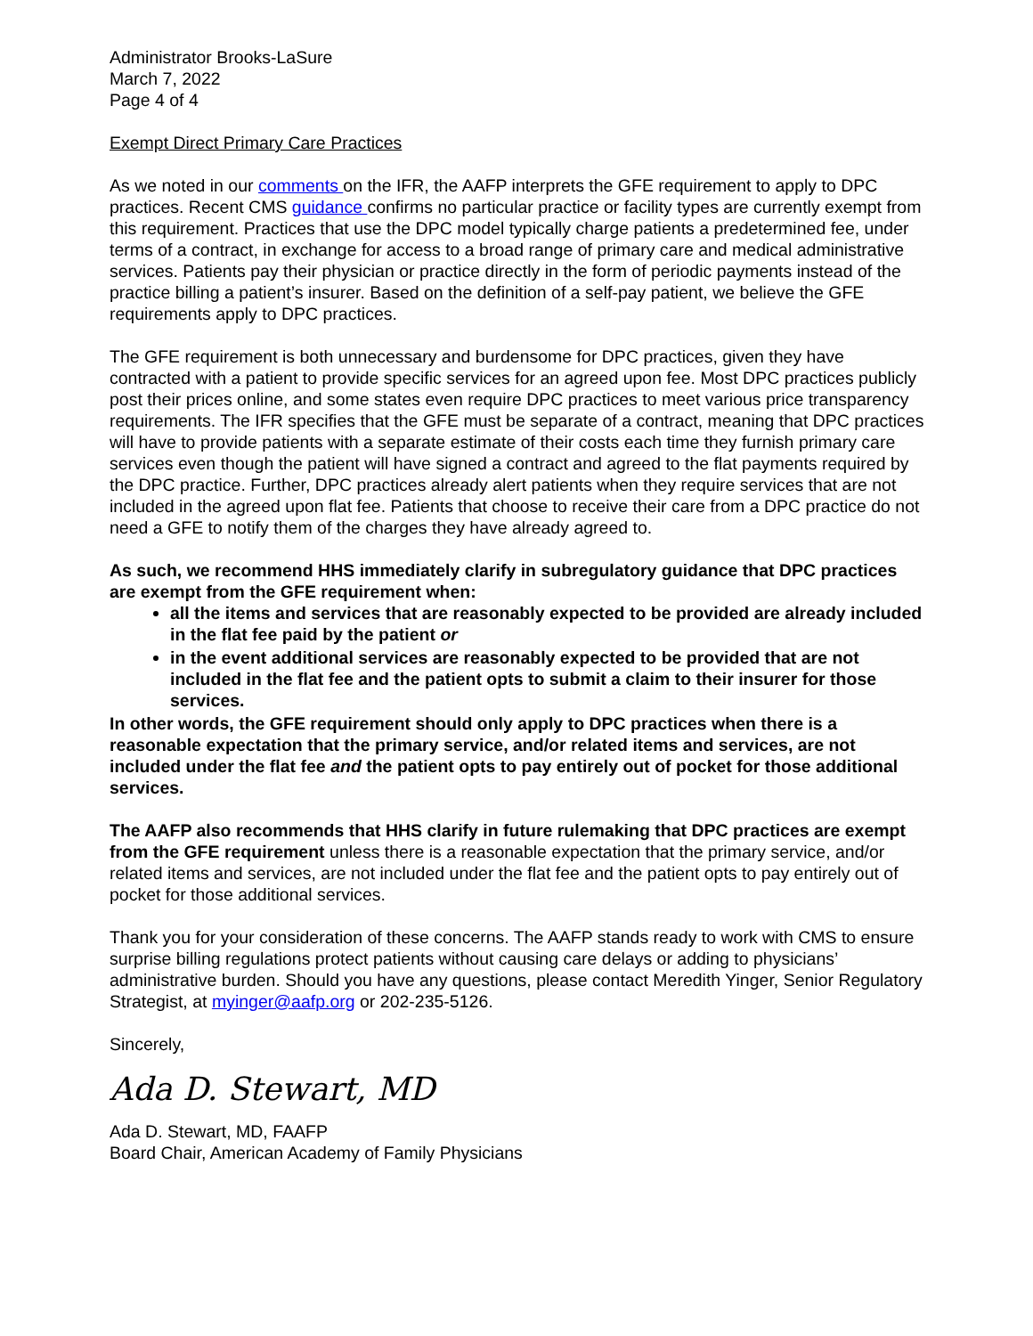Administrator Brooks-LaSure
March 7, 2022
Page 4 of 4
Exempt Direct Primary Care Practices
As we noted in our comments on the IFR, the AAFP interprets the GFE requirement to apply to DPC practices. Recent CMS guidance confirms no particular practice or facility types are currently exempt from this requirement. Practices that use the DPC model typically charge patients a predetermined fee, under terms of a contract, in exchange for access to a broad range of primary care and medical administrative services. Patients pay their physician or practice directly in the form of periodic payments instead of the practice billing a patient’s insurer. Based on the definition of a self-pay patient, we believe the GFE requirements apply to DPC practices.
The GFE requirement is both unnecessary and burdensome for DPC practices, given they have contracted with a patient to provide specific services for an agreed upon fee. Most DPC practices publicly post their prices online, and some states even require DPC practices to meet various price transparency requirements. The IFR specifies that the GFE must be separate of a contract, meaning that DPC practices will have to provide patients with a separate estimate of their costs each time they furnish primary care services even though the patient will have signed a contract and agreed to the flat payments required by the DPC practice. Further, DPC practices already alert patients when they require services that are not included in the agreed upon flat fee. Patients that choose to receive their care from a DPC practice do not need a GFE to notify them of the charges they have already agreed to.
As such, we recommend HHS immediately clarify in subregulatory guidance that DPC practices are exempt from the GFE requirement when:
all the items and services that are reasonably expected to be provided are already included in the flat fee paid by the patient or
in the event additional services are reasonably expected to be provided that are not included in the flat fee and the patient opts to submit a claim to their insurer for those services.
In other words, the GFE requirement should only apply to DPC practices when there is a reasonable expectation that the primary service, and/or related items and services, are not included under the flat fee and the patient opts to pay entirely out of pocket for those additional services.
The AAFP also recommends that HHS clarify in future rulemaking that DPC practices are exempt from the GFE requirement unless there is a reasonable expectation that the primary service, and/or related items and services, are not included under the flat fee and the patient opts to pay entirely out of pocket for those additional services.
Thank you for your consideration of these concerns. The AAFP stands ready to work with CMS to ensure surprise billing regulations protect patients without causing care delays or adding to physicians’ administrative burden. Should you have any questions, please contact Meredith Yinger, Senior Regulatory Strategist, at myinger@aafp.org or 202-235-5126.
Sincerely,
Ada D. Stewart, MD
Ada D. Stewart, MD, FAAFP
Board Chair, American Academy of Family Physicians